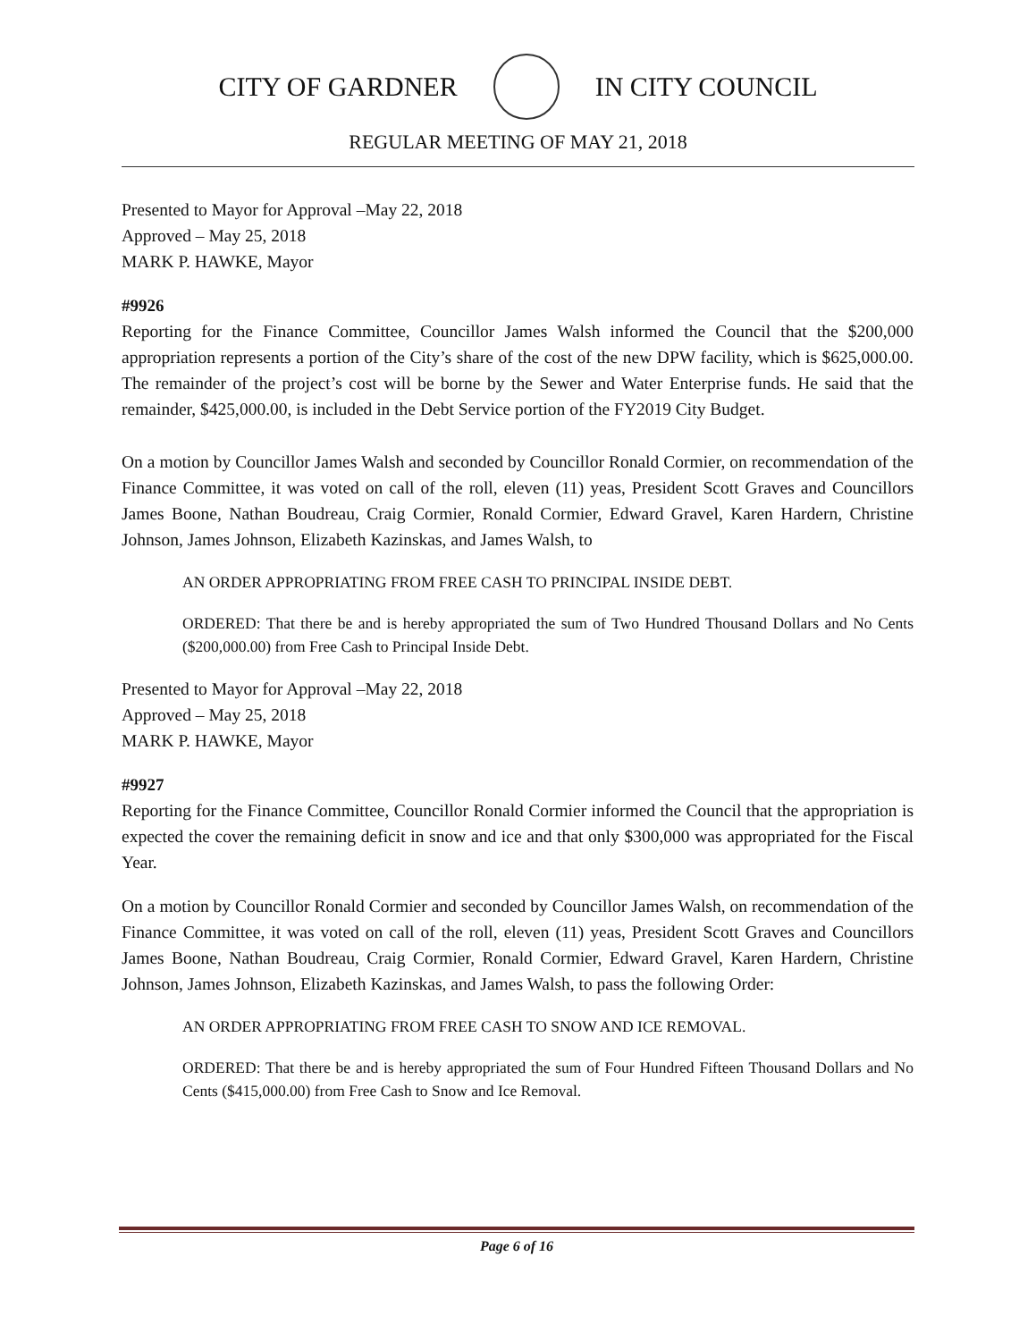CITY OF GARDNER IN CITY COUNCIL
REGULAR MEETING OF MAY 21, 2018
Presented to Mayor for Approval –May 22, 2018
Approved – May 25, 2018
MARK P. HAWKE, Mayor
#9926
Reporting for the Finance Committee, Councillor James Walsh informed the Council that the $200,000 appropriation represents a portion of the City’s share of the cost of the new DPW facility, which is $625,000.00. The remainder of the project’s cost will be borne by the Sewer and Water Enterprise funds. He said that the remainder, $425,000.00, is included in the Debt Service portion of the FY2019 City Budget.
On a motion by Councillor James Walsh and seconded by Councillor Ronald Cormier, on recommendation of the Finance Committee, it was voted on call of the roll, eleven (11) yeas, President Scott Graves and Councillors James Boone, Nathan Boudreau, Craig Cormier, Ronald Cormier, Edward Gravel, Karen Hardern, Christine Johnson, James Johnson, Elizabeth Kazinskas, and James Walsh, to
AN ORDER APPROPRIATING FROM FREE CASH TO PRINCIPAL INSIDE DEBT.
ORDERED: That there be and is hereby appropriated the sum of Two Hundred Thousand Dollars and No Cents ($200,000.00) from Free Cash to Principal Inside Debt.
Presented to Mayor for Approval –May 22, 2018
Approved – May 25, 2018
MARK P. HAWKE, Mayor
#9927
Reporting for the Finance Committee, Councillor Ronald Cormier informed the Council that the appropriation is expected the cover the remaining deficit in snow and ice and that only $300,000 was appropriated for the Fiscal Year.
On a motion by Councillor Ronald Cormier and seconded by Councillor James Walsh, on recommendation of the Finance Committee, it was voted on call of the roll, eleven (11) yeas, President Scott Graves and Councillors James Boone, Nathan Boudreau, Craig Cormier, Ronald Cormier, Edward Gravel, Karen Hardern, Christine Johnson, James Johnson, Elizabeth Kazinskas, and James Walsh, to pass the following Order:
AN ORDER APPROPRIATING FROM FREE CASH TO SNOW AND ICE REMOVAL.
ORDERED: That there be and is hereby appropriated the sum of Four Hundred Fifteen Thousand Dollars and No Cents ($415,000.00) from Free Cash to Snow and Ice Removal.
Page 6 of 16